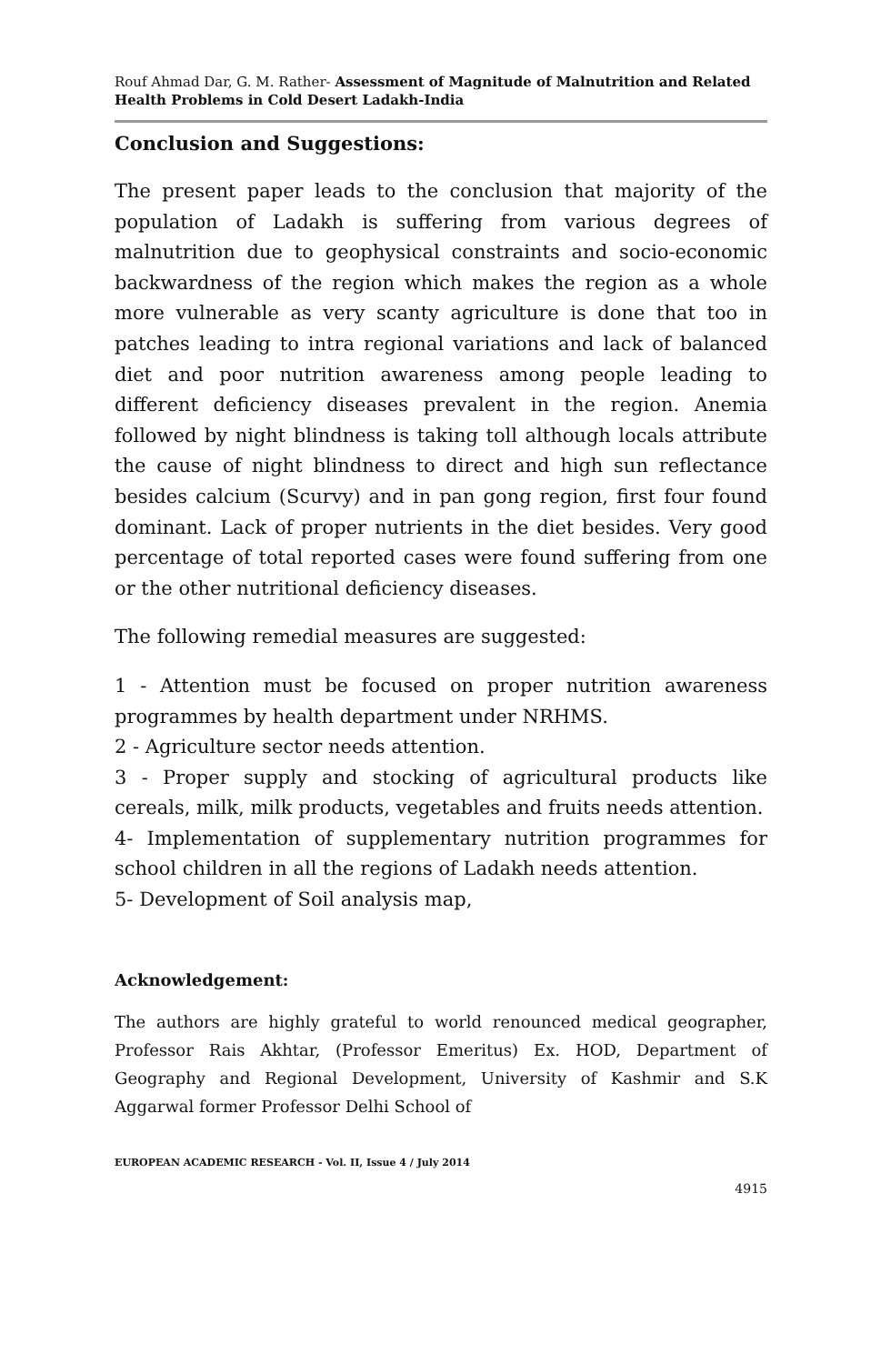Rouf Ahmad Dar, G. M. Rather- Assessment of Magnitude of Malnutrition and Related Health Problems in Cold Desert Ladakh-India
Conclusion and Suggestions:
The present paper leads to the conclusion that majority of the population of Ladakh is suffering from various degrees of malnutrition due to geophysical constraints and socio-economic backwardness of the region which makes the region as a whole more vulnerable as very scanty agriculture is done that too in patches leading to intra regional variations and lack of balanced diet and poor nutrition awareness among people leading to different deficiency diseases prevalent in the region. Anemia followed by night blindness is taking toll although locals attribute the cause of night blindness to direct and high sun reflectance besides calcium (Scurvy) and in pan gong region, first four found dominant. Lack of proper nutrients in the diet besides. Very good percentage of total reported cases were found suffering from one or the other nutritional deficiency diseases.
The following remedial measures are suggested:
1 - Attention must be focused on proper nutrition awareness programmes by health department under NRHMS.
2 - Agriculture sector needs attention.
3 - Proper supply and stocking of agricultural products like cereals, milk, milk products, vegetables and fruits needs attention.
4- Implementation of supplementary nutrition programmes for school children in all the regions of Ladakh needs attention.
5- Development of Soil analysis map,
Acknowledgement:
The authors are highly grateful to world renounced medical geographer, Professor Rais Akhtar, (Professor Emeritus) Ex. HOD, Department of Geography and Regional Development, University of Kashmir and S.K Aggarwal former Professor Delhi School of
EUROPEAN ACADEMIC RESEARCH - Vol. II, Issue 4 / July 2014
4915